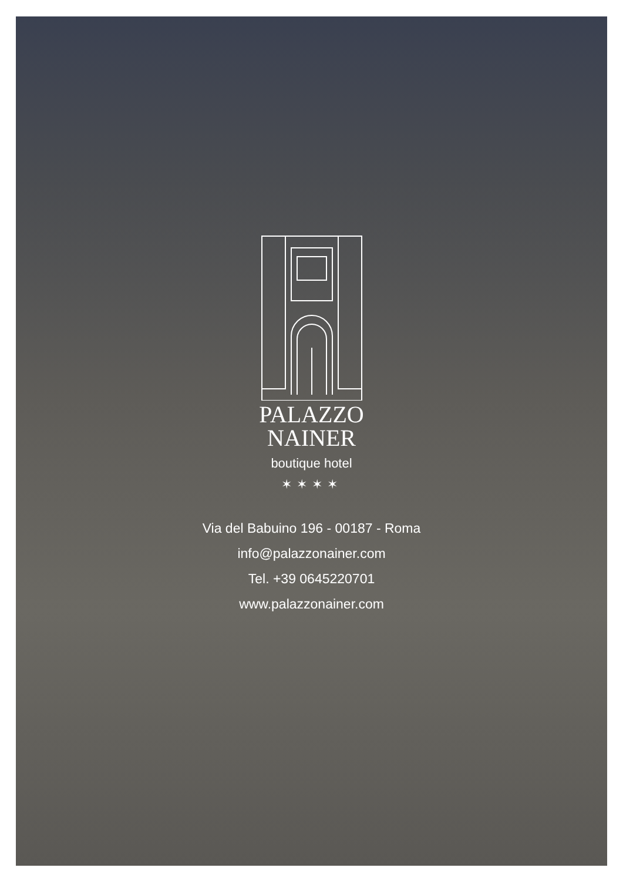PALAZZO
NAINER
boutique hotel
✶✶✶✶
Via del Babuino 196 - 00187 - Roma
info@palazzonainer.com
Tel. +39 0645220701
www.palazzonainer.com